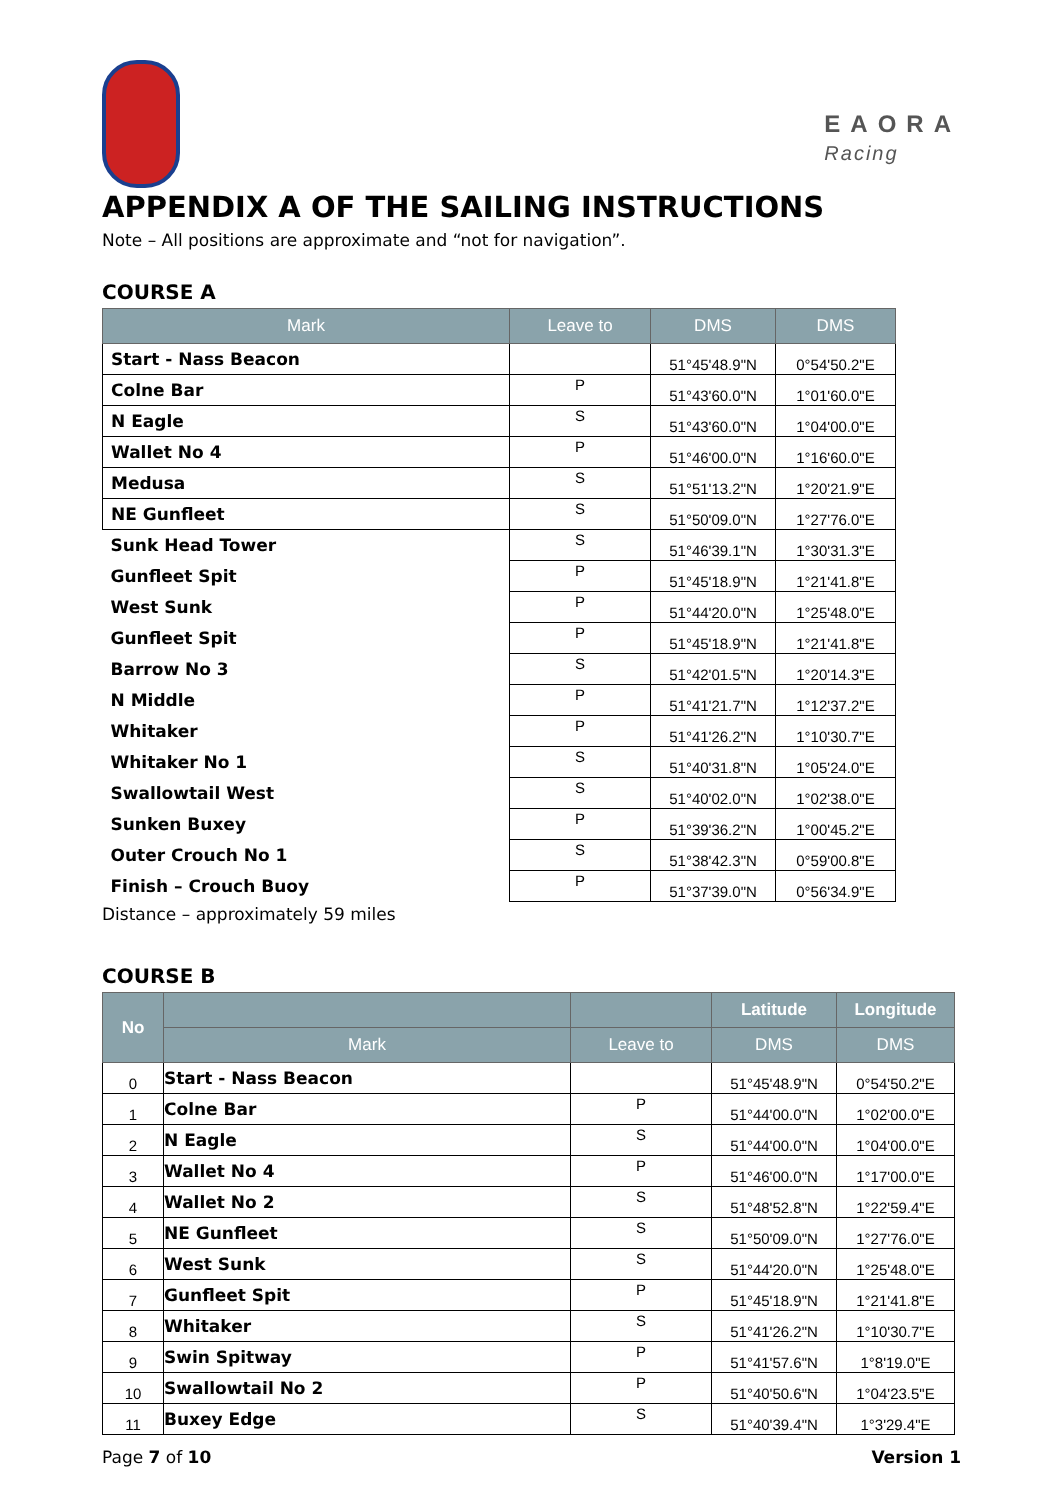EAORA
Racing
APPENDIX A OF THE SAILING INSTRUCTIONS
Note – All positions are approximate and “not for navigation”.
COURSE A
| Mark | Leave to | DMS | DMS |
| --- | --- | --- | --- |
| Start - Nass Beacon | | 51°45'48.9"N | 0°54'50.2"E |
| Colne Bar | P | 51°43'60.0"N | 1°01'60.0"E |
| N Eagle | S | 51°43'60.0"N | 1°04'00.0"E |
| Wallet No 4 | P | 51°46'00.0"N | 1°16'60.0"E |
| Medusa | S | 51°51'13.2"N | 1°20'21.9"E |
| NE Gunfleet | S | 51°50'09.0"N | 1°27'76.0"E |
| Sunk Head Tower | S | 51°46'39.1"N | 1°30'31.3"E |
| Gunfleet Spit | P | 51°45'18.9"N | 1°21'41.8"E |
| West Sunk | P | 51°44'20.0"N | 1°25'48.0"E |
| Gunfleet Spit | P | 51°45'18.9"N | 1°21'41.8"E |
| Barrow No 3 | S | 51°42'01.5"N | 1°20'14.3"E |
| N Middle | P | 51°41'21.7"N | 1°12'37.2"E |
| Whitaker | P | 51°41'26.2"N | 1°10'30.7"E |
| Whitaker No 1 | S | 51°40'31.8"N | 1°05'24.0"E |
| Swallowtail West | S | 51°40'02.0"N | 1°02'38.0"E |
| Sunken Buxey | P | 51°39'36.2"N | 1°00'45.2"E |
| Outer Crouch No 1 | S | 51°38'42.3"N | 0°59'00.8"E |
| Finish – Crouch Buoy | P | 51°37'39.0"N | 0°56'34.9"E |
Distance – approximately 59 miles
COURSE B
| No | | | Latitude | Longitude |
| --- | --- | --- | --- | --- |
| | Mark | Leave to | DMS | DMS |
| 0 | Start - Nass Beacon | | 51°45'48.9"N | 0°54'50.2"E |
| 1 | Colne Bar | P | 51°44'00.0"N | 1°02'00.0"E |
| 2 | N Eagle | S | 51°44'00.0"N | 1°04'00.0"E |
| 3 | Wallet No 4 | P | 51°46'00.0"N | 1°17'00.0"E |
| 4 | Wallet No 2 | S | 51°48'52.8"N | 1°22'59.4"E |
| 5 | NE Gunfleet | S | 51°50'09.0"N | 1°27'76.0"E |
| 6 | West Sunk | S | 51°44'20.0"N | 1°25'48.0"E |
| 7 | Gunfleet Spit | P | 51°45'18.9"N | 1°21'41.8"E |
| 8 | Whitaker | S | 51°41'26.2"N | 1°10'30.7"E |
| 9 | Swin Spitway | P | 51°41'57.6"N | 1°8'19.0"E |
| 10 | Swallowtail No 2 | P | 51°40'50.6"N | 1°04'23.5"E |
| 11 | Buxey Edge | S | 51°40'39.4"N | 1°3'29.4"E |
Page 7 of 10 Version 1